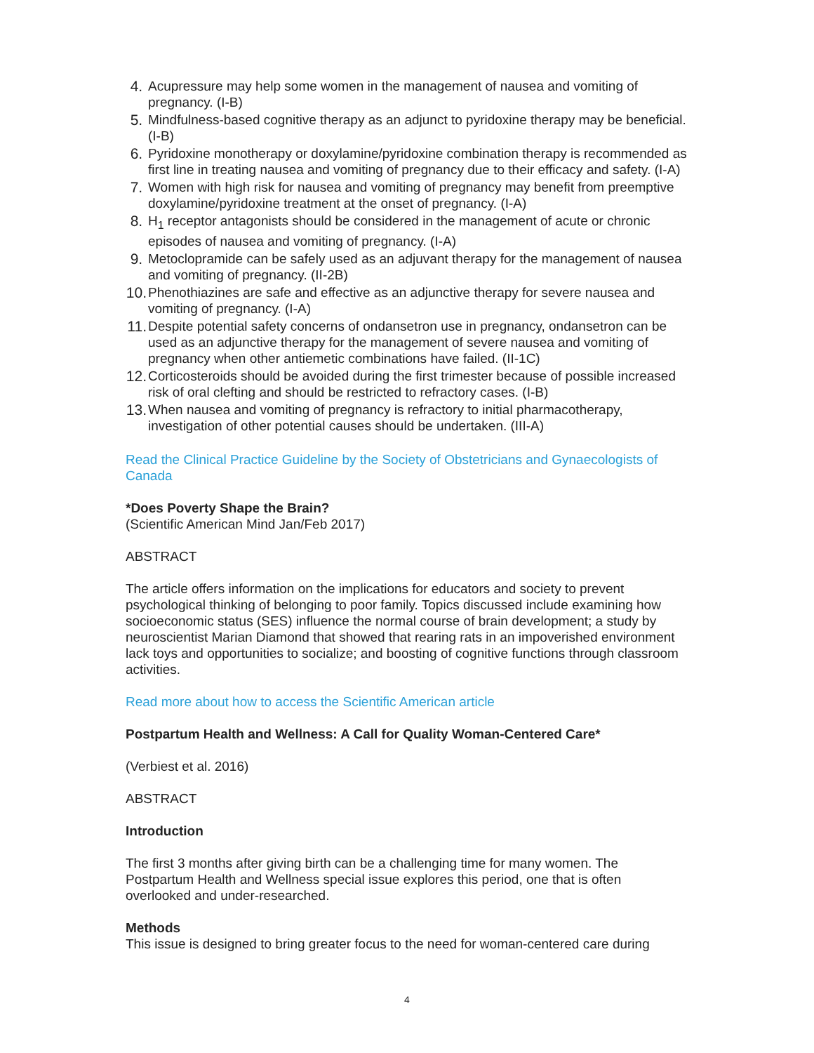4. Acupressure may help some women in the management of nausea and vomiting of pregnancy. (I-B)
5. Mindfulness-based cognitive therapy as an adjunct to pyridoxine therapy may be beneficial. (I-B)
6. Pyridoxine monotherapy or doxylamine/pyridoxine combination therapy is recommended as first line in treating nausea and vomiting of pregnancy due to their efficacy and safety. (I-A)
7. Women with high risk for nausea and vomiting of pregnancy may benefit from preemptive doxylamine/pyridoxine treatment at the onset of pregnancy. (I-A)
8. H<sub>1</sub> receptor antagonists should be considered in the management of acute or chronic episodes of nausea and vomiting of pregnancy. (I-A)
9. Metoclopramide can be safely used as an adjuvant therapy for the management of nausea and vomiting of pregnancy. (II-2B)
10. Phenothiazines are safe and effective as an adjunctive therapy for severe nausea and vomiting of pregnancy. (I-A)
11. Despite potential safety concerns of ondansetron use in pregnancy, ondansetron can be used as an adjunctive therapy for the management of severe nausea and vomiting of pregnancy when other antiemetic combinations have failed. (II-1C)
12. Corticosteroids should be avoided during the first trimester because of possible increased risk of oral clefting and should be restricted to refractory cases. (I-B)
13. When nausea and vomiting of pregnancy is refractory to initial pharmacotherapy, investigation of other potential causes should be undertaken. (III-A)
Read the Clinical Practice Guideline by the Society of Obstetricians and Gynaecologists of Canada
*Does Poverty Shape the Brain?
(Scientific American Mind Jan/Feb 2017)
ABSTRACT
The article offers information on the implications for educators and society to prevent psychological thinking of belonging to poor family. Topics discussed include examining how socioeconomic status (SES) influence the normal course of brain development; a study by neuroscientist Marian Diamond that showed that rearing rats in an impoverished environment lack toys and opportunities to socialize; and boosting of cognitive functions through classroom activities.
Read more about how to access the Scientific American article
Postpartum Health and Wellness: A Call for Quality Woman-Centered Care*
(Verbiest et al. 2016)
ABSTRACT
Introduction
The first 3 months after giving birth can be a challenging time for many women. The Postpartum Health and Wellness special issue explores this period, one that is often overlooked and under-researched.
Methods
This issue is designed to bring greater focus to the need for woman-centered care during
4